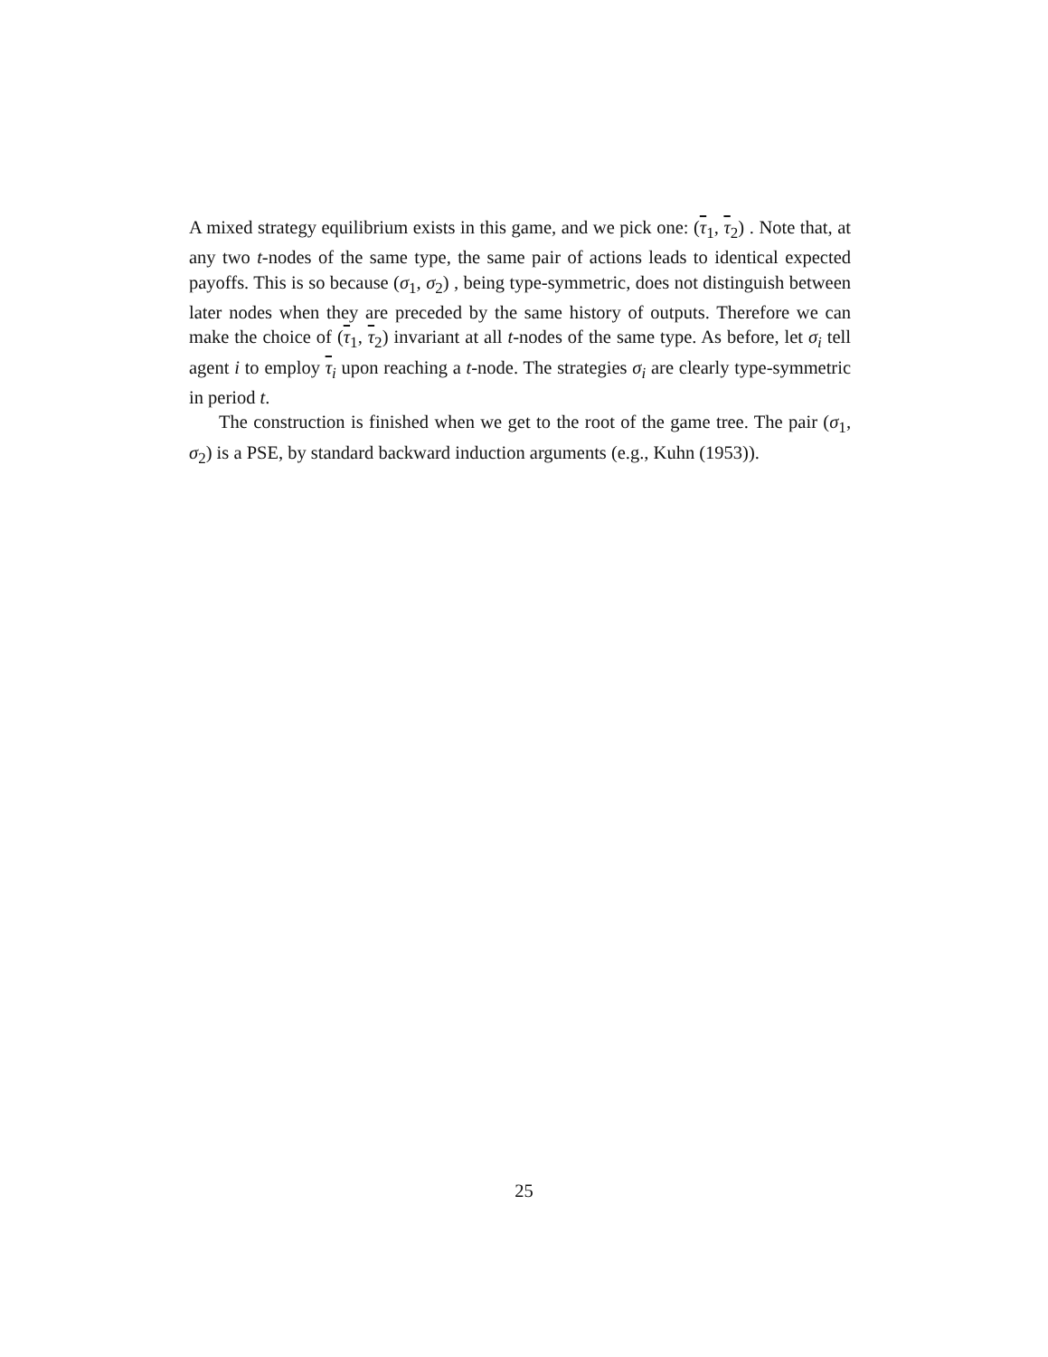A mixed strategy equilibrium exists in this game, and we pick one: (τ<sub>1</sub>, τ<sub>2</sub>) . Note that, at any two t-nodes of the same type, the same pair of actions leads to identical expected payoffs. This is so because (σ<sub>1</sub>, σ<sub>2</sub>) , being type-symmetric, does not distinguish between later nodes when they are preceded by the same history of outputs. Therefore we can make the choice of (τ<sub>1</sub>, τ<sub>2</sub>) invariant at all t-nodes of the same type. As before, let σ<sub>i</sub> tell agent i to employ τ<sub>i</sub> upon reaching a t-node. The strategies σ<sub>i</sub> are clearly type-symmetric in period t.
The construction is finished when we get to the root of the game tree. The pair (σ<sub>1</sub>, σ<sub>2</sub>) is a PSE, by standard backward induction arguments (e.g., Kuhn (1953)).
25